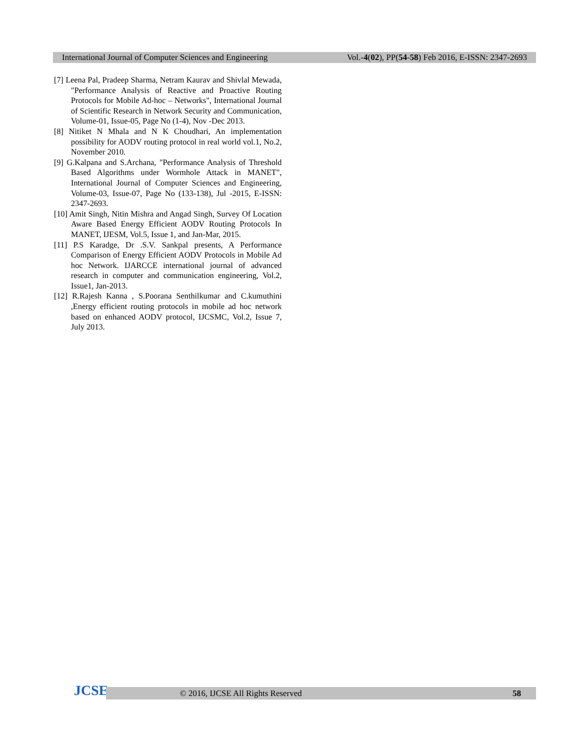International Journal of Computer Sciences and Engineering Vol.-4(02), PP(54-58) Feb 2016, E-ISSN: 2347-2693
[7] Leena Pal, Pradeep Sharma, Netram Kaurav and Shivlal Mewada, "Performance Analysis of Reactive and Proactive Routing Protocols for Mobile Ad-hoc – Networks", International Journal of Scientific Research in Network Security and Communication, Volume-01, Issue-05, Page No (1-4), Nov -Dec 2013.
[8] Nitiket N Mhala and N K Choudhari, An implementation possibility for AODV routing protocol in real world vol.1, No.2, November 2010.
[9] G.Kalpana and S.Archana, "Performance Analysis of Threshold Based Algorithms under Wormhole Attack in MANET", International Journal of Computer Sciences and Engineering, Volume-03, Issue-07, Page No (133-138), Jul -2015, E-ISSN: 2347-2693.
[10] Amit Singh, Nitin Mishra and Angad Singh, Survey Of Location Aware Based Energy Efficient AODV Routing Protocols In MANET, IJESM, Vol.5, Issue 1, and Jan-Mar, 2015.
[11] P.S Karadge, Dr .S.V. Sankpal presents, A Performance Comparison of Energy Efficient AODV Protocols in Mobile Ad hoc Network. IJARCCE international journal of advanced research in computer and communication engineering, Vol.2, Issue1, Jan-2013.
[12] R.Rajesh Kanna , S.Poorana Senthilkumar and C.kumuthini ,Energy efficient routing protocols in mobile ad hoc network based on enhanced AODV protocol, IJCSMC, Vol.2, Issue 7, July 2013.
JCSE
© 2016, IJCSE All Rights Reserved 58